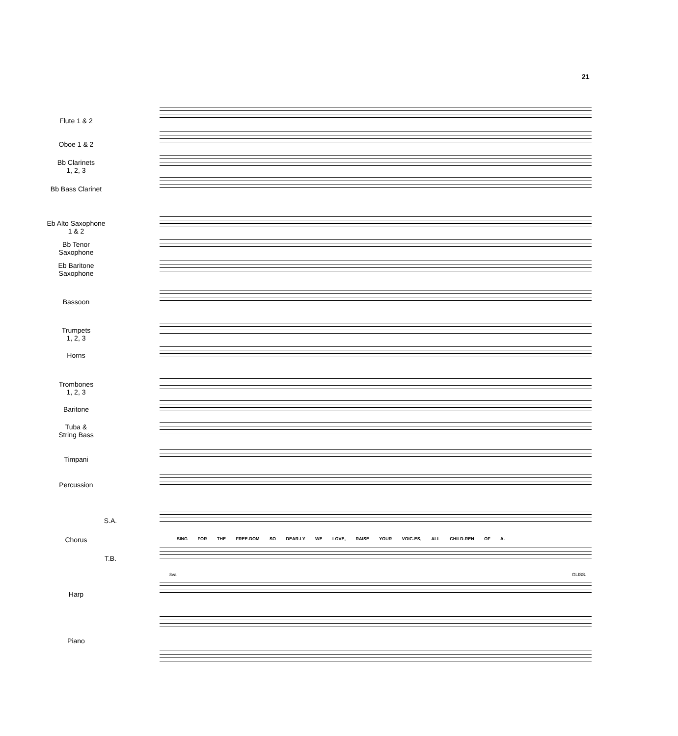21
Flute 1 & 2
Oboe 1 & 2
Bb Clarinets
1, 2, 3
Bb Bass Clarinet
Eb Alto Saxophone
1 & 2
Bb Tenor
Saxophone
Eb Baritone
Saxophone
Bassoon
Trumpets
1, 2, 3
Horns
Trombones
1, 2, 3
Baritone
Tuba &
String Bass
Timpani
Percussion
S.A.
Chorus
SING FOR THE FREE-DOM SO DEAR-LY WE LOVE, RAISE YOUR VOIC-ES, ALL CHILD-REN OF A-
T.B.
8va GLISS.
Harp
Piano